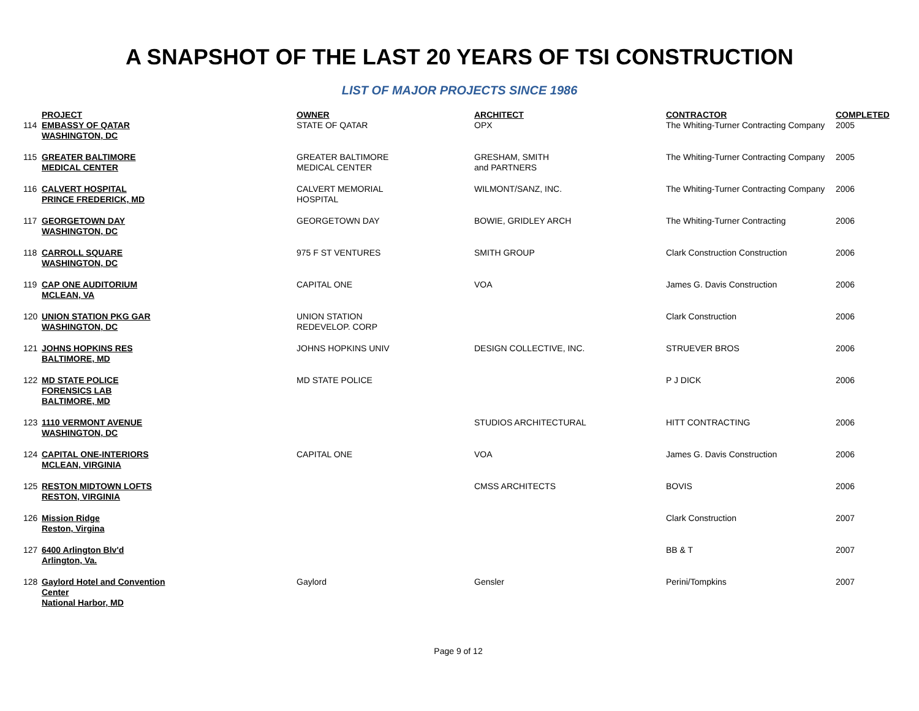A SNAPSHOT OF THE LAST 20 YEARS OF TSI CONSTRUCTION
LIST OF MAJOR PROJECTS SINCE 1986
| | PROJECT | OWNER | ARCHITECT | CONTRACTOR | COMPLETED |
| --- | --- | --- | --- | --- | --- |
| 114 | EMBASSY OF QATAR WASHINGTON, DC | STATE OF QATAR | OPX | The Whiting-Turner Contracting Company | 2005 |
| 115 | GREATER BALTIMORE MEDICAL CENTER | GREATER BALTIMORE MEDICAL CENTER | GRESHAM, SMITH and PARTNERS | The Whiting-Turner Contracting Company | 2005 |
| 116 | CALVERT HOSPITAL PRINCE FREDERICK, MD | CALVERT MEMORIAL HOSPITAL | WILMONT/SANZ, INC. | The Whiting-Turner Contracting Company | 2006 |
| 117 | GEORGETOWN DAY WASHINGTON, DC | GEORGETOWN DAY | BOWIE, GRIDLEY ARCH | The Whiting-Turner Contracting | 2006 |
| 118 | CARROLL SQUARE WASHINGTON, DC | 975 F ST VENTURES | SMITH GROUP | Clark Construction Construction | 2006 |
| 119 | CAP ONE AUDITORIUM MCLEAN, VA | CAPITAL ONE | VOA | James G. Davis Construction | 2006 |
| 120 | UNION STATION PKG GAR WASHINGTON, DC | UNION STATION REDEVELOP. CORP | | Clark Construction | 2006 |
| 121 | JOHNS HOPKINS RES BALTIMORE, MD | JOHNS HOPKINS UNIV | DESIGN COLLECTIVE, INC. | STRUEVER BROS | 2006 |
| 122 | MD STATE POLICE FORENSICS LAB BALTIMORE, MD | MD STATE POLICE | | P J DICK | 2006 |
| 123 | 1110 VERMONT AVENUE WASHINGTON, DC | | STUDIOS ARCHITECTURAL | HITT CONTRACTING | 2006 |
| 124 | CAPITAL ONE-INTERIORS MCLEAN, VIRGINIA | CAPITAL ONE | VOA | James G. Davis Construction | 2006 |
| 125 | RESTON MIDTOWN LOFTS RESTON, VIRGINIA | | CMSS ARCHITECTS | BOVIS | 2006 |
| 126 | Mission Ridge Reston, Virgina | | | Clark Construction | 2007 |
| 127 | 6400 Arlington Blv'd Arlington, Va. | | | BB & T | 2007 |
| 128 | Gaylord Hotel and Convention Center National Harbor, MD | Gaylord | Gensler | Perini/Tompkins | 2007 |
Page 9 of 12